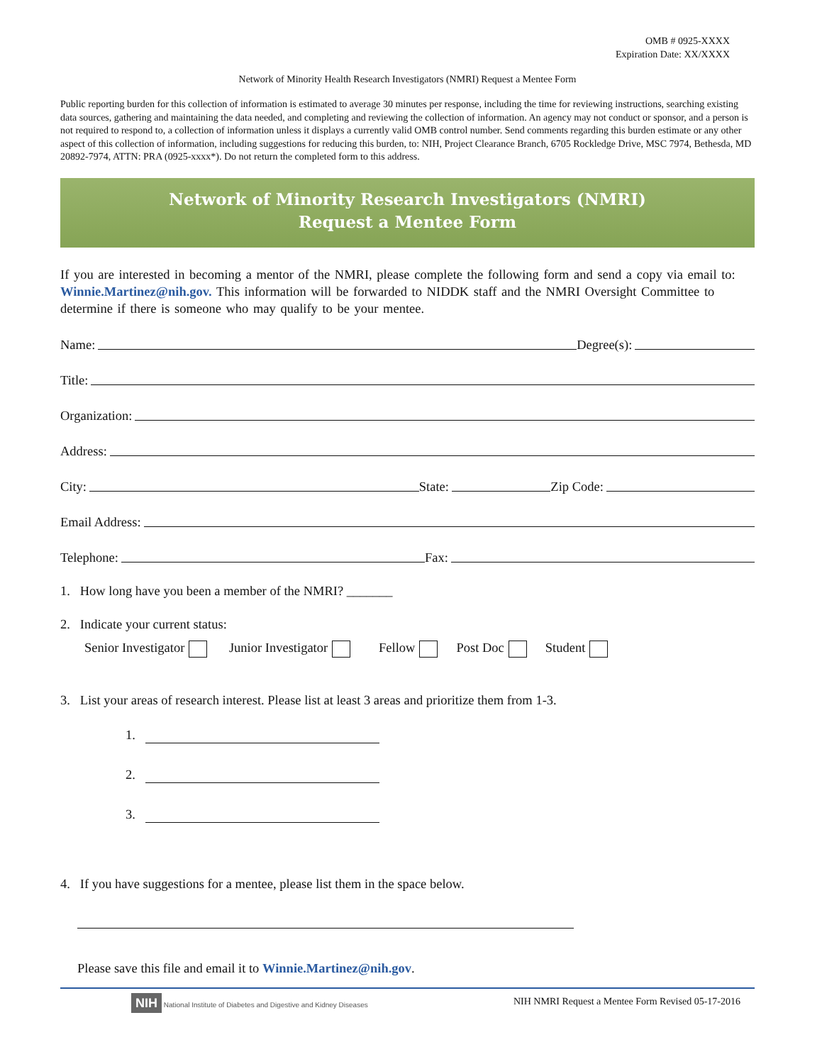OMB # 0925-XXXX
Expiration Date: XX/XXXX
Network of Minority Health Research Investigators (NMRI) Request a Mentee Form
Public reporting burden for this collection of information is estimated to average 30 minutes per response, including the time for reviewing instructions, searching existing data sources, gathering and maintaining the data needed, and completing and reviewing the collection of information. An agency may not conduct or sponsor, and a person is not required to respond to, a collection of information unless it displays a currently valid OMB control number. Send comments regarding this burden estimate or any other aspect of this collection of information, including suggestions for reducing this burden, to: NIH, Project Clearance Branch, 6705 Rockledge Drive, MSC 7974, Bethesda, MD 20892-7974, ATTN: PRA (0925-xxxx*). Do not return the completed form to this address.
Network of Minority Research Investigators (NMRI)
Request a Mentee Form
If you are interested in becoming a mentor of the NMRI, please complete the following form and send a copy via email to: Winnie.Martinez@nih.gov. This information will be forwarded to NIDDK staff and the NMRI Oversight Committee to determine if there is someone who may qualify to be your mentee.
Name: Degree(s):
Title:
Organization:
Address:
City: State: Zip Code:
Email Address:
Telephone: Fax:
1. How long have you been a member of the NMRI? _______
2. Indicate your current status:
Senior Investigator Junior Investigator Fellow Post Doc Student
3. List your areas of research interest. Please list at least 3 areas and prioritize them from 1-3.
1.
2.
3.
4. If you have suggestions for a mentee, please list them in the space below.
Please save this file and email it to Winnie.Martinez@nih.gov.
NIH National Institute of Diabetes and Digestive and Kidney Diseases
NIH NMRI Request a Mentee Form Revised 05-17-2016